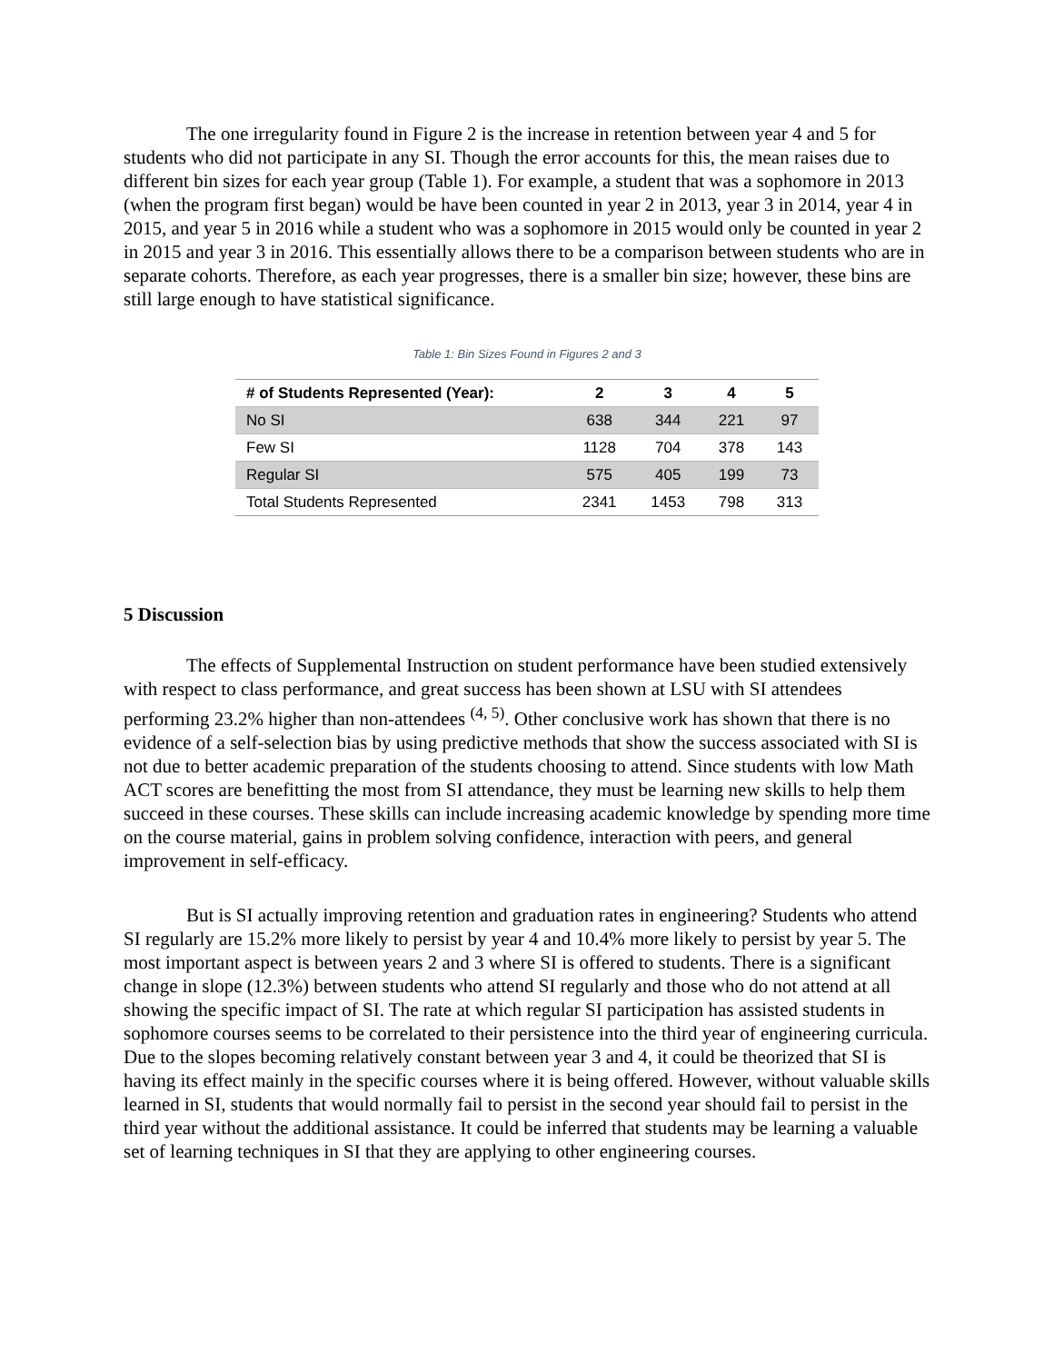The one irregularity found in Figure 2 is the increase in retention between year 4 and 5 for students who did not participate in any SI. Though the error accounts for this, the mean raises due to different bin sizes for each year group (Table 1). For example, a student that was a sophomore in 2013 (when the program first began) would be have been counted in year 2 in 2013, year 3 in 2014, year 4 in 2015, and year 5 in 2016 while a student who was a sophomore in 2015 would only be counted in year 2 in 2015 and year 3 in 2016. This essentially allows there to be a comparison between students who are in separate cohorts. Therefore, as each year progresses, there is a smaller bin size; however, these bins are still large enough to have statistical significance.
Table 1: Bin Sizes Found in Figures 2 and 3
| # of Students Represented (Year): | 2 | 3 | 4 | 5 |
| --- | --- | --- | --- | --- |
| No SI | 638 | 344 | 221 | 97 |
| Few SI | 1128 | 704 | 378 | 143 |
| Regular SI | 575 | 405 | 199 | 73 |
| Total Students Represented | 2341 | 1453 | 798 | 313 |
5 Discussion
The effects of Supplemental Instruction on student performance have been studied extensively with respect to class performance, and great success has been shown at LSU with SI attendees performing 23.2% higher than non-attendees <sup>(4, 5)</sup>. Other conclusive work has shown that there is no evidence of a self-selection bias by using predictive methods that show the success associated with SI is not due to better academic preparation of the students choosing to attend. Since students with low Math ACT scores are benefitting the most from SI attendance, they must be learning new skills to help them succeed in these courses. These skills can include increasing academic knowledge by spending more time on the course material, gains in problem solving confidence, interaction with peers, and general improvement in self-efficacy.
But is SI actually improving retention and graduation rates in engineering? Students who attend SI regularly are 15.2% more likely to persist by year 4 and 10.4% more likely to persist by year 5. The most important aspect is between years 2 and 3 where SI is offered to students. There is a significant change in slope (12.3%) between students who attend SI regularly and those who do not attend at all showing the specific impact of SI. The rate at which regular SI participation has assisted students in sophomore courses seems to be correlated to their persistence into the third year of engineering curricula. Due to the slopes becoming relatively constant between year 3 and 4, it could be theorized that SI is having its effect mainly in the specific courses where it is being offered. However, without valuable skills learned in SI, students that would normally fail to persist in the second year should fail to persist in the third year without the additional assistance. It could be inferred that students may be learning a valuable set of learning techniques in SI that they are applying to other engineering courses.